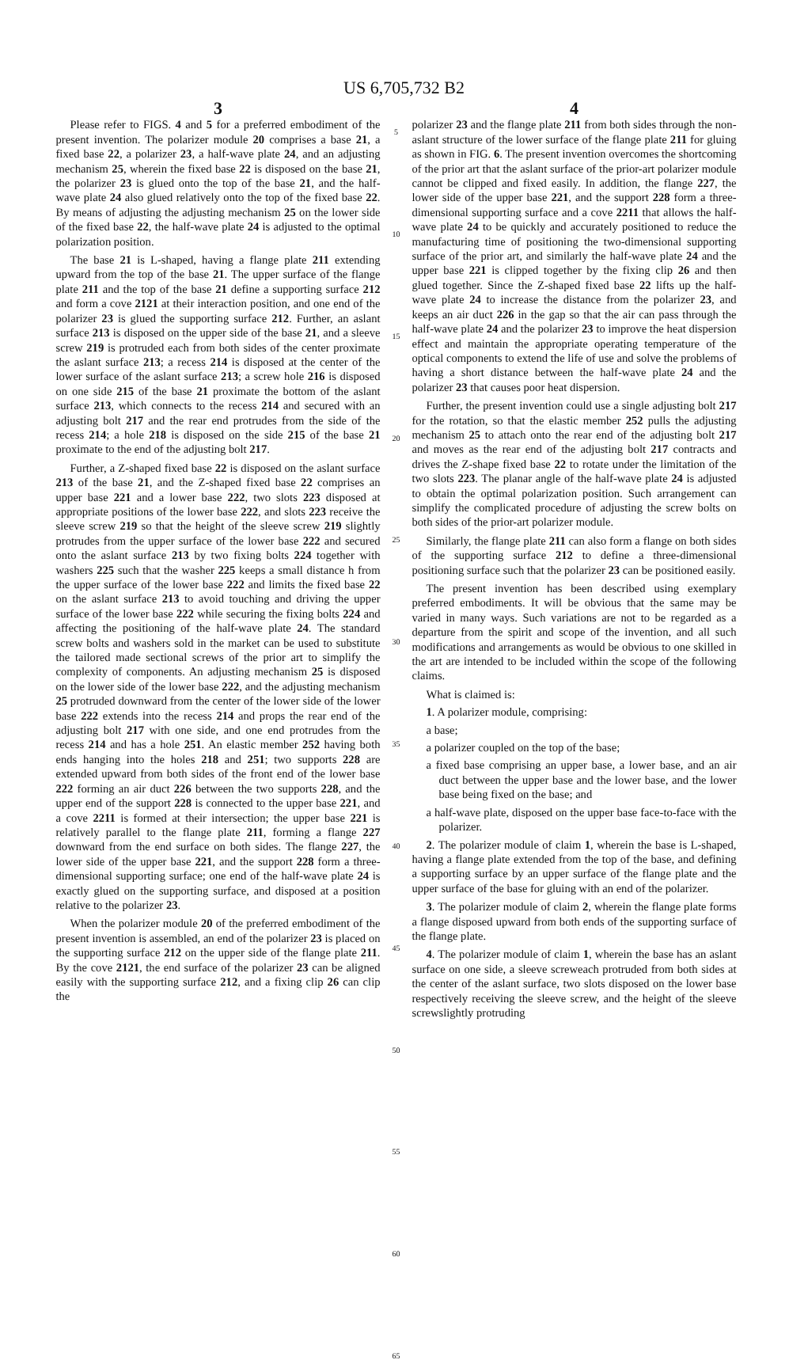US 6,705,732 B2
3
Please refer to FIGS. 4 and 5 for a preferred embodiment of the present invention. The polarizer module 20 comprises a base 21, a fixed base 22, a polarizer 23, a half-wave plate 24, and an adjusting mechanism 25, wherein the fixed base 22 is disposed on the base 21, the polarizer 23 is glued onto the top of the base 21, and the half-wave plate 24 also glued relatively onto the top of the fixed base 22. By means of adjusting the adjusting mechanism 25 on the lower side of the fixed base 22, the half-wave plate 24 is adjusted to the optimal polarization position.
The base 21 is L-shaped, having a flange plate 211 extending upward from the top of the base 21. The upper surface of the flange plate 211 and the top of the base 21 define a supporting surface 212 and form a cove 2121 at their interaction position, and one end of the polarizer 23 is glued the supporting surface 212. Further, an aslant surface 213 is disposed on the upper side of the base 21, and a sleeve screw 219 is protruded each from both sides of the center proximate the aslant surface 213; a recess 214 is disposed at the center of the lower surface of the aslant surface 213; a screw hole 216 is disposed on one side 215 of the base 21 proximate the bottom of the aslant surface 213, which connects to the recess 214 and secured with an adjusting bolt 217 and the rear end protrudes from the side of the recess 214; a hole 218 is disposed on the side 215 of the base 21 proximate to the end of the adjusting bolt 217.
Further, a Z-shaped fixed base 22 is disposed on the aslant surface 213 of the base 21, and the Z-shaped fixed base 22 comprises an upper base 221 and a lower base 222, two slots 223 disposed at appropriate positions of the lower base 222, and slots 223 receive the sleeve screw 219 so that the height of the sleeve screw 219 slightly protrudes from the upper surface of the lower base 222 and secured onto the aslant surface 213 by two fixing bolts 224 together with washers 225 such that the washer 225 keeps a small distance h from the upper surface of the lower base 222 and limits the fixed base 22 on the aslant surface 213 to avoid touching and driving the upper surface of the lower base 222 while securing the fixing bolts 224 and affecting the positioning of the half-wave plate 24. The standard screw bolts and washers sold in the market can be used to substitute the tailored made sectional screws of the prior art to simplify the complexity of components. An adjusting mechanism 25 is disposed on the lower side of the lower base 222, and the adjusting mechanism 25 protruded downward from the center of the lower side of the lower base 222 extends into the recess 214 and props the rear end of the adjusting bolt 217 with one side, and one end protrudes from the recess 214 and has a hole 251. An elastic member 252 having both ends hanging into the holes 218 and 251; two supports 228 are extended upward from both sides of the front end of the lower base 222 forming an air duct 226 between the two supports 228, and the upper end of the support 228 is connected to the upper base 221, and a cove 2211 is formed at their intersection; the upper base 221 is relatively parallel to the flange plate 211, forming a flange 227 downward from the end surface on both sides. The flange 227, the lower side of the upper base 221, and the support 228 form a three-dimensional supporting surface; one end of the half-wave plate 24 is exactly glued on the supporting surface, and disposed at a position relative to the polarizer 23.
When the polarizer module 20 of the preferred embodiment of the present invention is assembled, an end of the polarizer 23 is placed on the supporting surface 212 on the upper side of the flange plate 211. By the cove 2121, the end surface of the polarizer 23 can be aligned easily with the supporting surface 212, and a fixing clip 26 can clip the
5
10
15
20
25
30
35
40
45
50
55
60
65
4
polarizer 23 and the flange plate 211 from both sides through the non-aslant structure of the lower surface of the flange plate 211 for gluing as shown in FIG. 6. The present invention overcomes the shortcoming of the prior art that the aslant surface of the prior-art polarizer module cannot be clipped and fixed easily. In addition, the flange 227, the lower side of the upper base 221, and the support 228 form a three-dimensional supporting surface and a cove 2211 that allows the half-wave plate 24 to be quickly and accurately positioned to reduce the manufacturing time of positioning the two-dimensional supporting surface of the prior art, and similarly the half-wave plate 24 and the upper base 221 is clipped together by the fixing clip 26 and then glued together. Since the Z-shaped fixed base 22 lifts up the half-wave plate 24 to increase the distance from the polarizer 23, and keeps an air duct 226 in the gap so that the air can pass through the half-wave plate 24 and the polarizer 23 to improve the heat dispersion effect and maintain the appropriate operating temperature of the optical components to extend the life of use and solve the problems of having a short distance between the half-wave plate 24 and the polarizer 23 that causes poor heat dispersion.
Further, the present invention could use a single adjusting bolt 217 for the rotation, so that the elastic member 252 pulls the adjusting mechanism 25 to attach onto the rear end of the adjusting bolt 217 and moves as the rear end of the adjusting bolt 217 contracts and drives the Z-shape fixed base 22 to rotate under the limitation of the two slots 223. The planar angle of the half-wave plate 24 is adjusted to obtain the optimal polarization position. Such arrangement can simplify the complicated procedure of adjusting the screw bolts on both sides of the prior-art polarizer module.
Similarly, the flange plate 211 can also form a flange on both sides of the supporting surface 212 to define a three-dimensional positioning surface such that the polarizer 23 can be positioned easily.
The present invention has been described using exemplary preferred embodiments. It will be obvious that the same may be varied in many ways. Such variations are not to be regarded as a departure from the spirit and scope of the invention, and all such modifications and arrangements as would be obvious to one skilled in the art are intended to be included within the scope of the following claims.
What is claimed is:
1. A polarizer module, comprising:
a base;
a polarizer coupled on the top of the base;
a fixed base comprising an upper base, a lower base, and an air duct between the upper base and the lower base, and the lower base being fixed on the base; and
a half-wave plate, disposed on the upper base face-to-face with the polarizer.
2. The polarizer module of claim 1, wherein the base is L-shaped, having a flange plate extended from the top of the base, and defining a supporting surface by an upper surface of the flange plate and the upper surface of the base for gluing with an end of the polarizer.
3. The polarizer module of claim 2, wherein the flange plate forms a flange disposed upward from both ends of the supporting surface of the flange plate.
4. The polarizer module of claim 1, wherein the base has an aslant surface on one side, a sleeve screweach protruded from both sides at the center of the aslant surface, two slots disposed on the lower base respectively receiving the sleeve screw, and the height of the sleeve screwslightly protruding